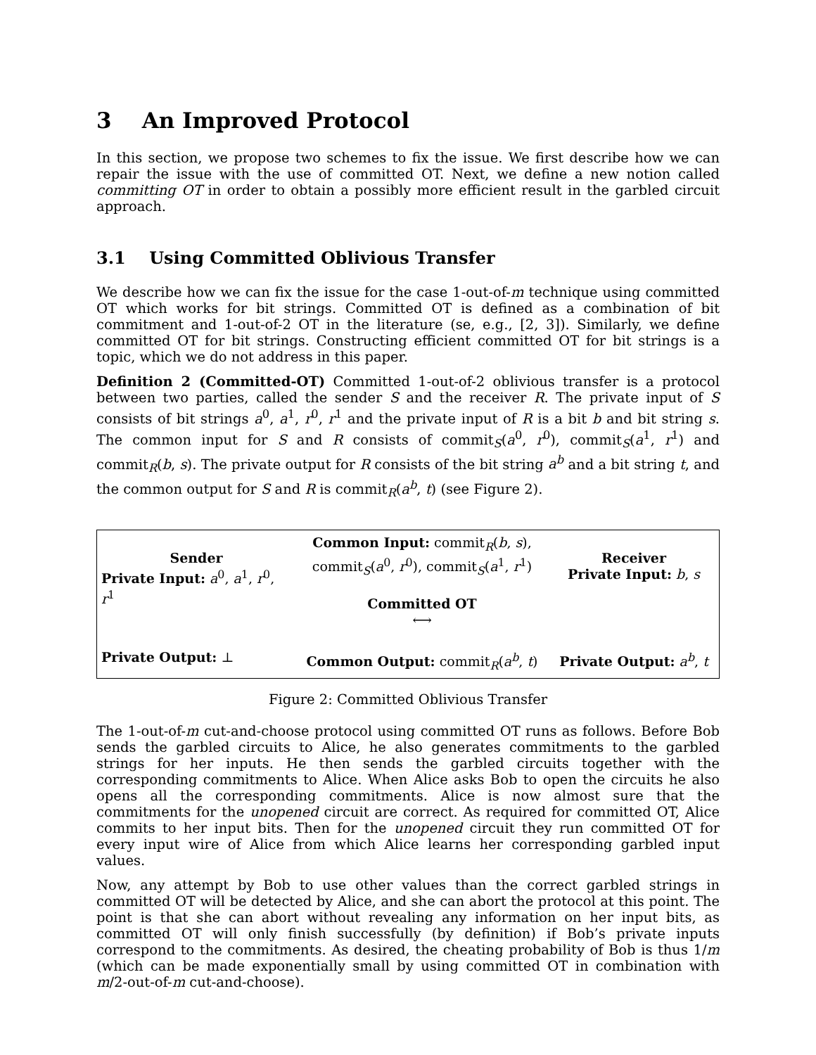3 An Improved Protocol
In this section, we propose two schemes to fix the issue. We first describe how we can repair the issue with the use of committed OT. Next, we define a new notion called committing OT in order to obtain a possibly more efficient result in the garbled circuit approach.
3.1 Using Committed Oblivious Transfer
We describe how we can fix the issue for the case 1-out-of-m technique using committed OT which works for bit strings. Committed OT is defined as a combination of bit commitment and 1-out-of-2 OT in the literature (se, e.g., [2, 3]). Similarly, we define committed OT for bit strings. Constructing efficient committed OT for bit strings is a topic, which we do not address in this paper.
Definition 2 (Committed-OT) Committed 1-out-of-2 oblivious transfer is a protocol between two parties, called the sender S and the receiver R. The private input of S consists of bit strings a<sup>0</sup>, a<sup>1</sup>, r<sup>0</sup>, r<sup>1</sup> and the private input of R is a bit b and bit string s. The common input for S and R consists of commit<sub>S</sub>(a<sup>0</sup>, r<sup>0</sup>), commit<sub>S</sub>(a<sup>1</sup>, r<sup>1</sup>) and commit<sub>R</sub>(b, s). The private output for R consists of the bit string a<sup>b</sup> and a bit string t, and the common output for S and R is commit<sub>R</sub>(a<sup>b</sup>, t) (see Figure 2).
Sender
Private Input: a<sup>0</sup>, a<sup>1</sup>, r<sup>0</sup>, r<sup>1</sup>
Common Input: commit<sub>R</sub>(b, s),
commit<sub>S</sub>(a<sup>0</sup>, r<sup>0</sup>), commit<sub>S</sub>(a<sup>1</sup>, r<sup>1</sup>)
Committed OT
⟷
Receiver
Private Input: b, s
Private Output: ⊥
Common Output: commit<sub>R</sub>(a<sup>b</sup>, t)
Private Output: a<sup>b</sup>, t
Figure 2: Committed Oblivious Transfer
The 1-out-of-m cut-and-choose protocol using committed OT runs as follows. Before Bob sends the garbled circuits to Alice, he also generates commitments to the garbled strings for her inputs. He then sends the garbled circuits together with the corresponding commitments to Alice. When Alice asks Bob to open the circuits he also opens all the corresponding commitments. Alice is now almost sure that the commitments for the unopened circuit are correct. As required for committed OT, Alice commits to her input bits. Then for the unopened circuit they run committed OT for every input wire of Alice from which Alice learns her corresponding garbled input values.
Now, any attempt by Bob to use other values than the correct garbled strings in committed OT will be detected by Alice, and she can abort the protocol at this point. The point is that she can abort without revealing any information on her input bits, as committed OT will only finish successfully (by definition) if Bob’s private inputs correspond to the commitments. As desired, the cheating probability of Bob is thus 1/m (which can be made exponentially small by using committed OT in combination with m/2-out-of-m cut-and-choose).